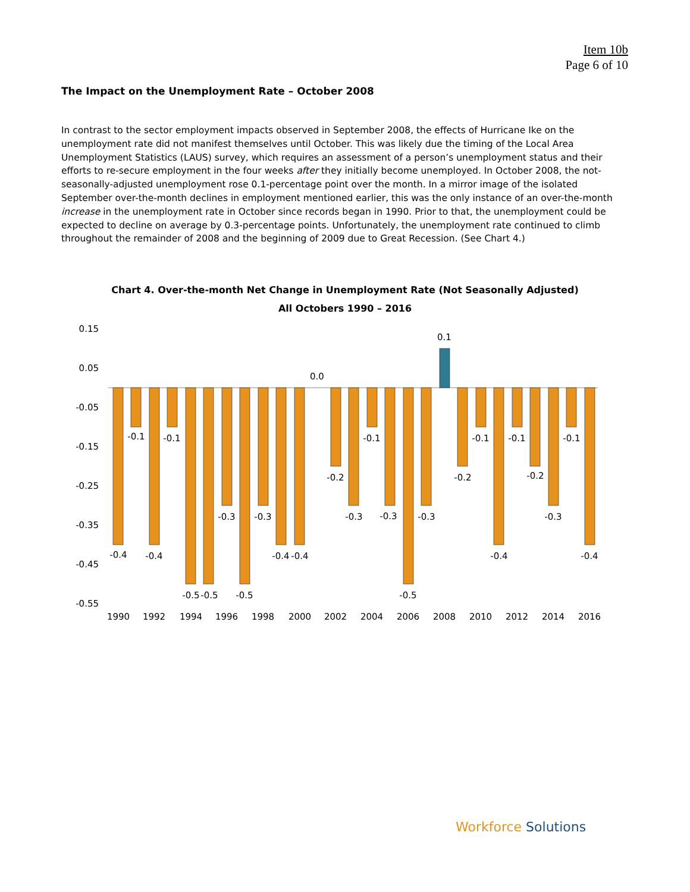Item 10b
Page 6 of 10
The Impact on the Unemployment Rate – October 2008
In contrast to the sector employment impacts observed in September 2008, the effects of Hurricane Ike on the unemployment rate did not manifest themselves until October. This was likely due the timing of the Local Area Unemployment Statistics (LAUS) survey, which requires an assessment of a person’s unemployment status and their efforts to re-secure employment in the four weeks after they initially become unemployed. In October 2008, the not-seasonally-adjusted unemployment rose 0.1-percentage point over the month. In a mirror image of the isolated September over-the-month declines in employment mentioned earlier, this was the only instance of an over-the-month increase in the unemployment rate in October since records began in 1990. Prior to that, the unemployment could be expected to decline on average by 0.3-percentage points. Unfortunately, the unemployment rate continued to climb throughout the remainder of 2008 and the beginning of 2009 due to Great Recession. (See Chart 4.)
Chart 4. Over-the-month Net Change in Unemployment Rate (Not Seasonally Adjusted)
All Octobers 1990 – 2016
0.15
0.05
-0.05
-0.15
-0.25
-0.35
-0.45
-0.55
-0.4
-0.1
-0.4
-0.1
-0.5
-0.5
-0.3
-0.5
-0.3
-0.4
-0.4
0.0
-0.2
-0.3
-0.1
-0.3
-0.5
-0.3
0.1
-0.2
-0.1
-0.4
-0.1
-0.2
-0.3
-0.1
-0.4
1990
1992
1994
1996
1998
2000
2002
2004
2006
2008
2010
2012
2014
2016
Workforce Solutions